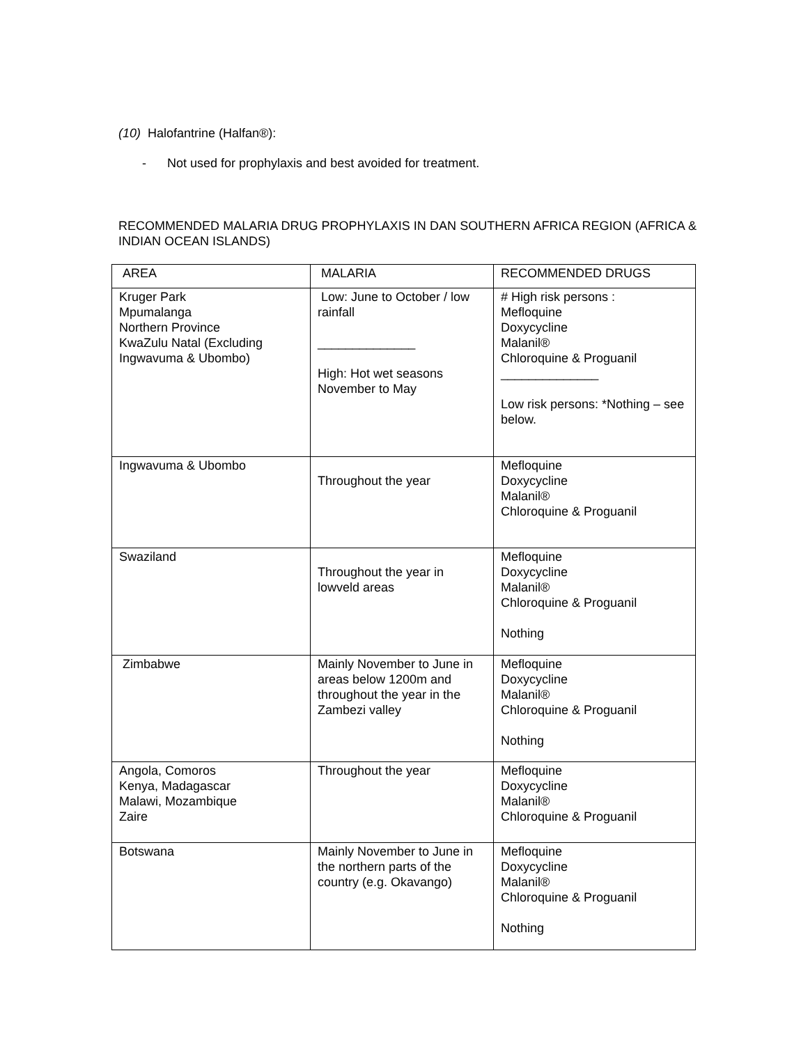(10) Halofantrine (Halfan®):
- Not used for prophylaxis and best avoided for treatment.
RECOMMENDED MALARIA DRUG PROPHYLAXIS IN DAN SOUTHERN AFRICA REGION (AFRICA & INDIAN OCEAN ISLANDS)
| AREA | MALARIA | RECOMMENDED DRUGS |
| Kruger Park Mpumalanga Northern Province KwaZulu Natal (Excluding Ingwavuma & Ubombo) | Low: June to October / low rainfall ______________ High: Hot wet seasons November to May | # High risk persons : Mefloquine Doxycycline Malanil® Chloroquine & Proguanil ______________ Low risk persons: *Nothing – see below. |
| Ingwavuma & Ubombo | Throughout the year | Mefloquine Doxycycline Malanil® Chloroquine & Proguanil |
| Swaziland | Throughout the year in lowveld areas | Mefloquine Doxycycline Malanil® Chloroquine & Proguanil Nothing |
| Zimbabwe | Mainly November to June in areas below 1200m and throughout the year in the Zambezi valley | Mefloquine Doxycycline Malanil® Chloroquine & Proguanil Nothing |
| Angola, Comoros Kenya, Madagascar Malawi, Mozambique Zaire | Throughout the year | Mefloquine Doxycycline Malanil® Chloroquine & Proguanil |
| Botswana | Mainly November to June in the northern parts of the country (e.g. Okavango) | Mefloquine Doxycycline Malanil® Chloroquine & Proguanil Nothing |